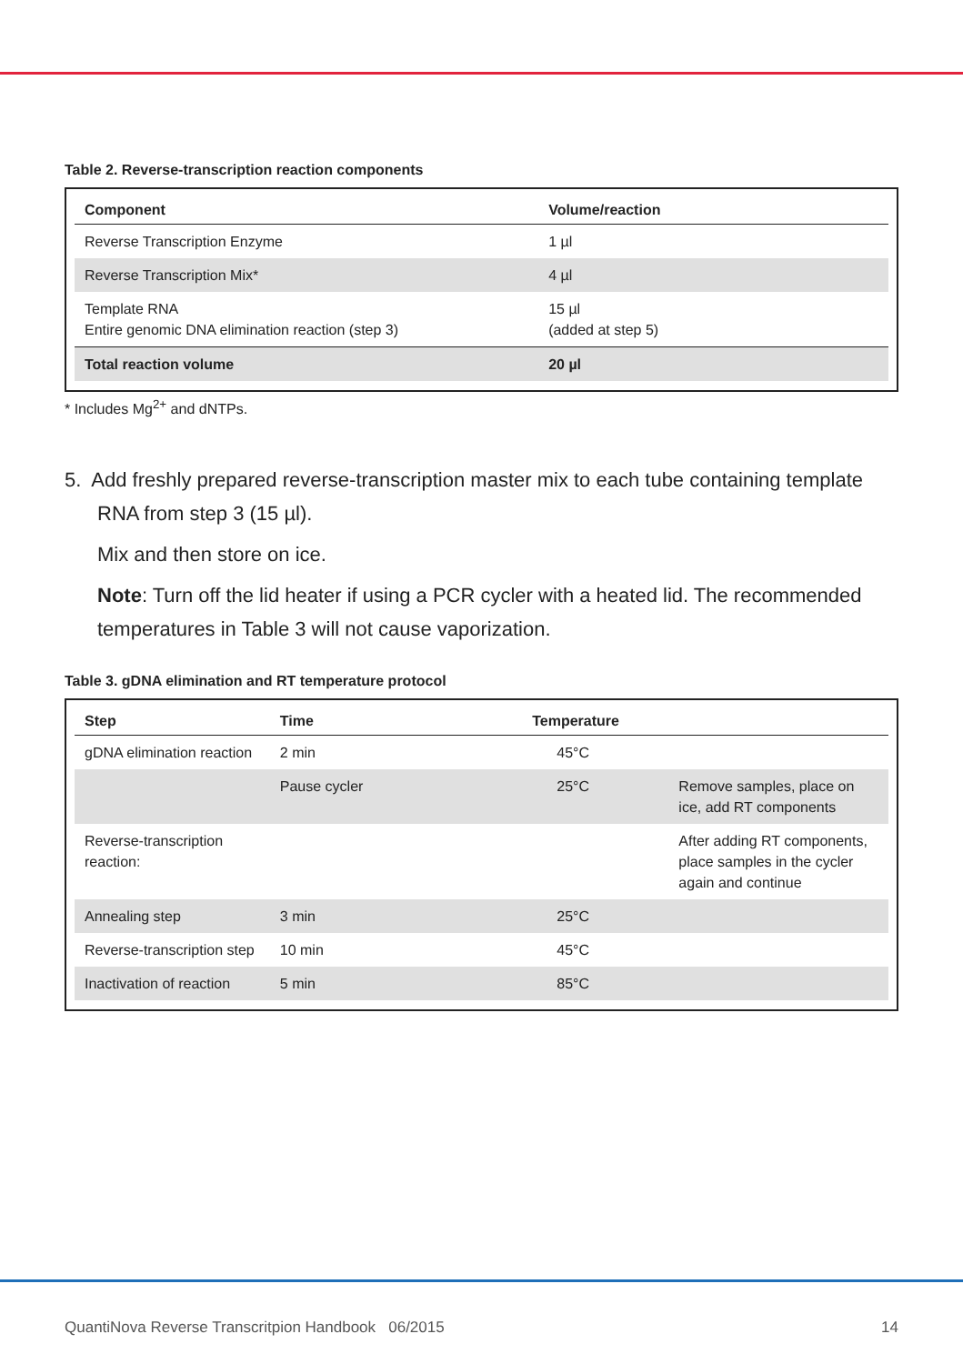Table 2. Reverse-transcription reaction components
| Component | Volume/reaction |
| --- | --- |
| Reverse Transcription Enzyme | 1 µl |
| Reverse Transcription Mix* | 4 µl |
| Template RNA Entire genomic DNA elimination reaction (step 3) | 15 µl (added at step 5) |
| Total reaction volume | 20 µl |
* Includes Mg<sup>2+</sup> and dNTPs.
5. Add freshly prepared reverse-transcription master mix to each tube containing template RNA from step 3 (15 µl).
Mix and then store on ice.
Note: Turn off the lid heater if using a PCR cycler with a heated lid. The recommended temperatures in Table 3 will not cause vaporization.
Table 3. gDNA elimination and RT temperature protocol
| Step | Time | Temperature | |
| --- | --- | --- | --- |
| gDNA elimination reaction | 2 min | 45°C | |
| | Pause cycler | 25°C | Remove samples, place on ice, add RT components |
| Reverse-transcription reaction: | | | After adding RT components, place samples in the cycler again and continue |
| Annealing step | 3 min | 25°C | |
| Reverse-transcription step | 10 min | 45°C | |
| Inactivation of reaction | 5 min | 85°C | |
QuantiNova Reverse Transcritpion Handbook 06/2015 14